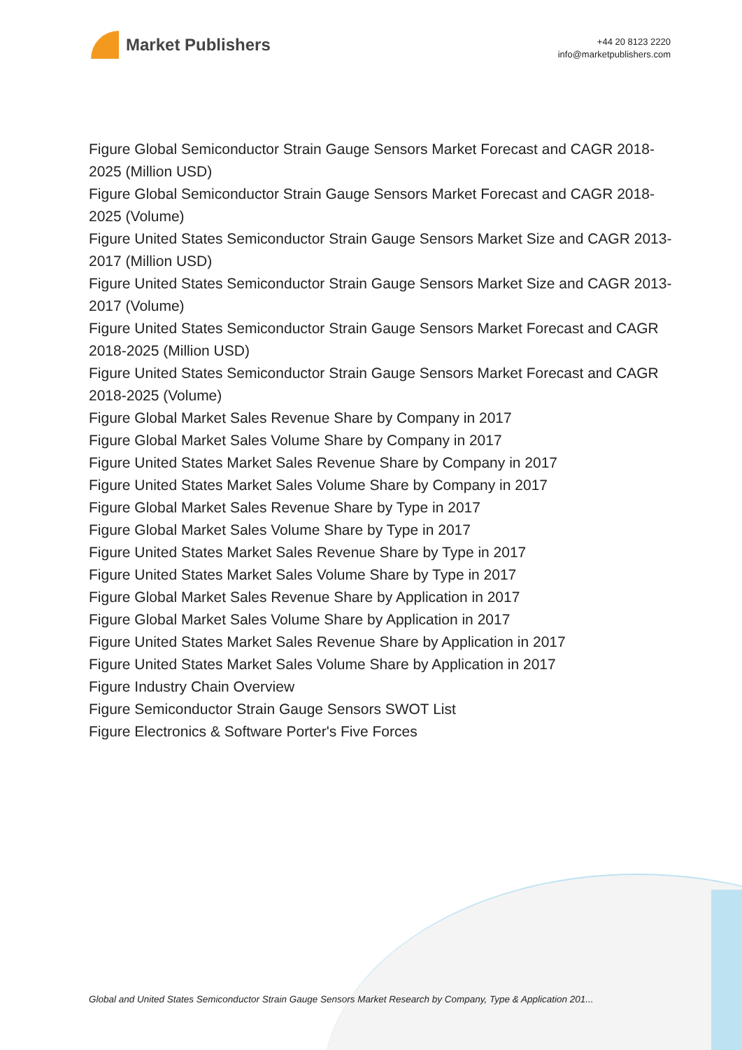Market Publishers
+44 20 8123 2220
info@marketpublishers.com
Figure Global Semiconductor Strain Gauge Sensors Market Forecast and CAGR 2018-2025 (Million USD)
Figure Global Semiconductor Strain Gauge Sensors Market Forecast and CAGR 2018-2025 (Volume)
Figure United States Semiconductor Strain Gauge Sensors Market Size and CAGR 2013-2017 (Million USD)
Figure United States Semiconductor Strain Gauge Sensors Market Size and CAGR 2013-2017 (Volume)
Figure United States Semiconductor Strain Gauge Sensors Market Forecast and CAGR 2018-2025 (Million USD)
Figure United States Semiconductor Strain Gauge Sensors Market Forecast and CAGR 2018-2025 (Volume)
Figure Global Market Sales Revenue Share by Company in 2017
Figure Global Market Sales Volume Share by Company in 2017
Figure United States Market Sales Revenue Share by Company in 2017
Figure United States Market Sales Volume Share by Company in 2017
Figure Global Market Sales Revenue Share by Type in 2017
Figure Global Market Sales Volume Share by Type in 2017
Figure United States Market Sales Revenue Share by Type in 2017
Figure United States Market Sales Volume Share by Type in 2017
Figure Global Market Sales Revenue Share by Application in 2017
Figure Global Market Sales Volume Share by Application in 2017
Figure United States Market Sales Revenue Share by Application in 2017
Figure United States Market Sales Volume Share by Application in 2017
Figure Industry Chain Overview
Figure Semiconductor Strain Gauge Sensors SWOT List
Figure Electronics & Software Porter's Five Forces
Global and United States Semiconductor Strain Gauge Sensors Market Research by Company, Type & Application 201...